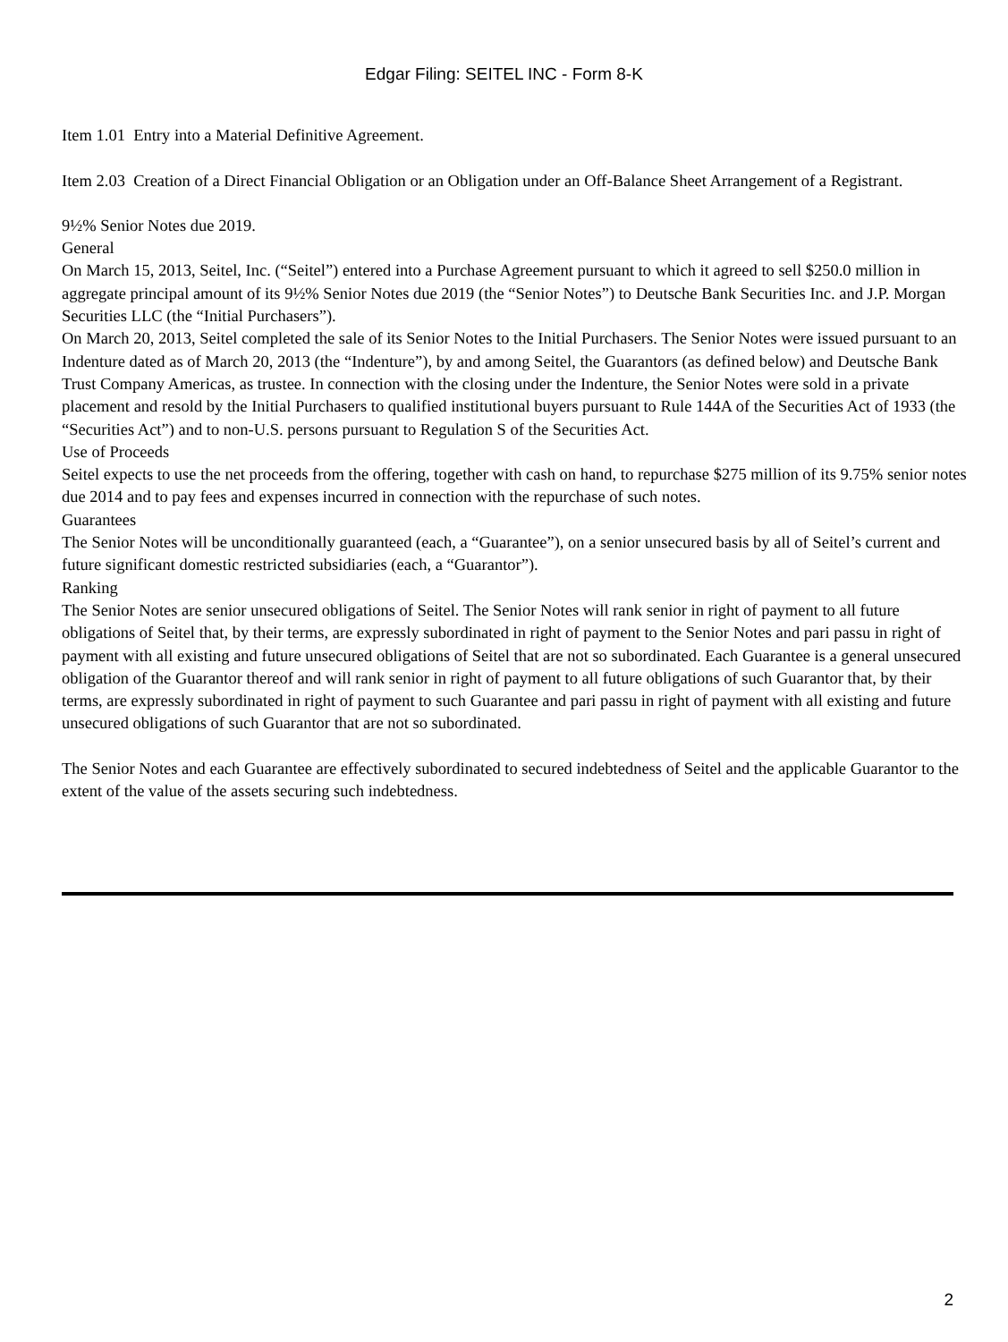Edgar Filing: SEITEL INC - Form 8-K
Item 1.01 Entry into a Material Definitive Agreement.
Item 2.03 Creation of a Direct Financial Obligation or an Obligation under an Off-Balance Sheet Arrangement of a Registrant.
9½% Senior Notes due 2019.
General
On March 15, 2013, Seitel, Inc. (“Seitel”) entered into a Purchase Agreement pursuant to which it agreed to sell $250.0 million in aggregate principal amount of its 9½% Senior Notes due 2019 (the “Senior Notes”) to Deutsche Bank Securities Inc. and J.P. Morgan Securities LLC (the “Initial Purchasers”).
On March 20, 2013, Seitel completed the sale of its Senior Notes to the Initial Purchasers. The Senior Notes were issued pursuant to an Indenture dated as of March 20, 2013 (the “Indenture”), by and among Seitel, the Guarantors (as defined below) and Deutsche Bank Trust Company Americas, as trustee. In connection with the closing under the Indenture, the Senior Notes were sold in a private placement and resold by the Initial Purchasers to qualified institutional buyers pursuant to Rule 144A of the Securities Act of 1933 (the “Securities Act”) and to non-U.S. persons pursuant to Regulation S of the Securities Act.
Use of Proceeds
Seitel expects to use the net proceeds from the offering, together with cash on hand, to repurchase $275 million of its 9.75% senior notes due 2014 and to pay fees and expenses incurred in connection with the repurchase of such notes.
Guarantees
The Senior Notes will be unconditionally guaranteed (each, a “Guarantee”), on a senior unsecured basis by all of Seitel’s current and future significant domestic restricted subsidiaries (each, a “Guarantor”).
Ranking
The Senior Notes are senior unsecured obligations of Seitel. The Senior Notes will rank senior in right of payment to all future obligations of Seitel that, by their terms, are expressly subordinated in right of payment to the Senior Notes and pari passu in right of payment with all existing and future unsecured obligations of Seitel that are not so subordinated. Each Guarantee is a general unsecured obligation of the Guarantor thereof and will rank senior in right of payment to all future obligations of such Guarantor that, by their terms, are expressly subordinated in right of payment to such Guarantee and pari passu in right of payment with all existing and future unsecured obligations of such Guarantor that are not so subordinated.
The Senior Notes and each Guarantee are effectively subordinated to secured indebtedness of Seitel and the applicable Guarantor to the extent of the value of the assets securing such indebtedness.
2